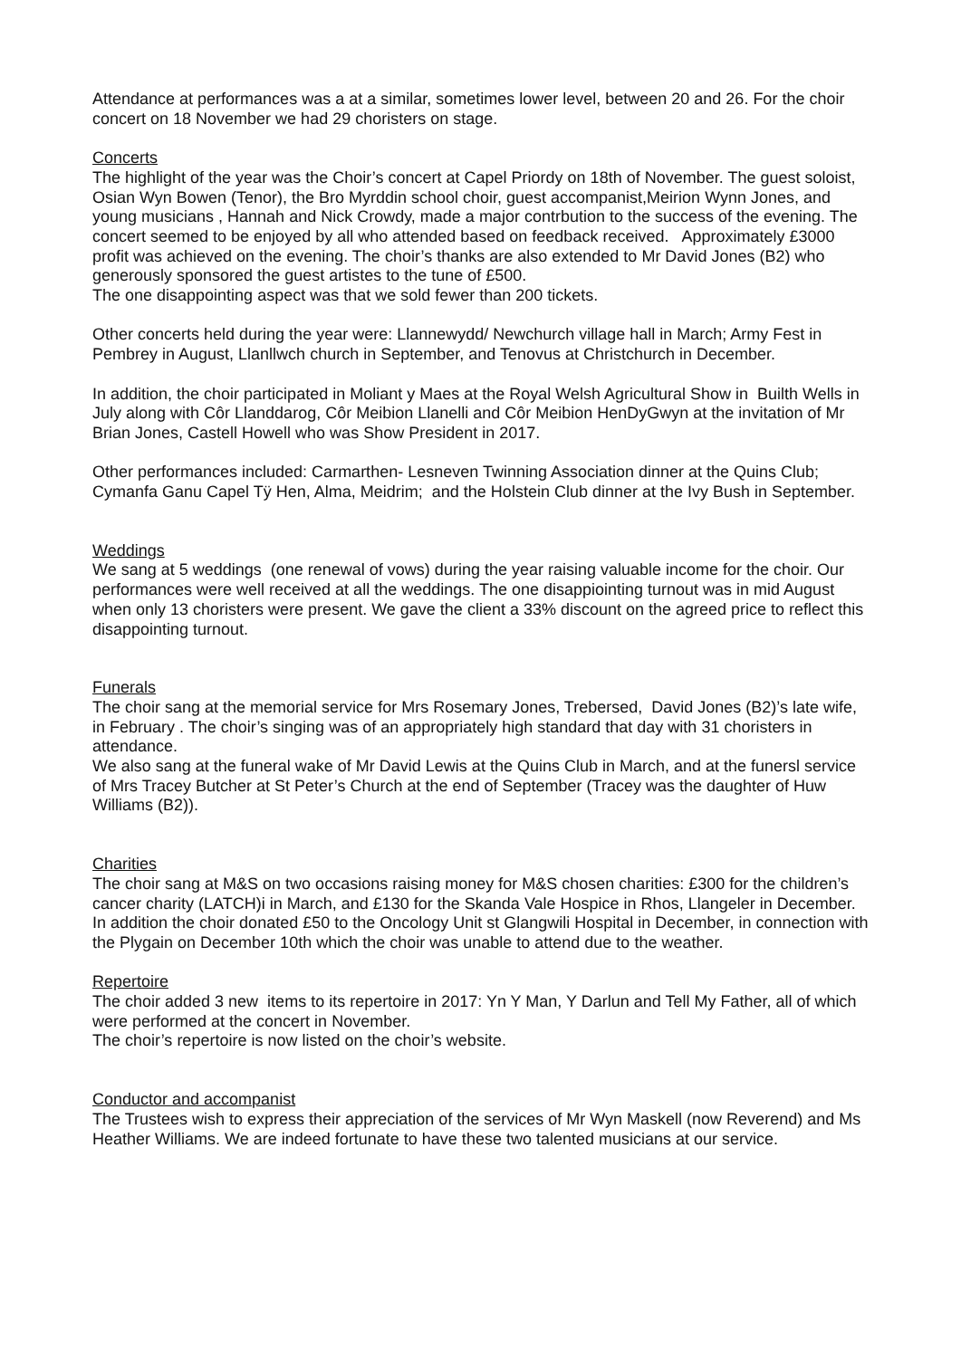Attendance at performances was a at a similar, sometimes lower level, between 20 and 26. For the choir concert on 18 November we had 29 choristers on stage.
Concerts
The highlight of the year was the Choir’s concert at Capel Priordy on 18th of November. The guest soloist, Osian Wyn Bowen (Tenor), the Bro Myrddin school choir, guest accompanist,Meirion Wynn Jones, and young musicians , Hannah and Nick Crowdy, made a major contrbution to the success of the evening. The concert seemed to be enjoyed by all who attended based on feedback received. Approximately £3000 profit was achieved on the evening. The choir’s thanks are also extended to Mr David Jones (B2) who generously sponsored the guest artistes to the tune of £500.
The one disappointing aspect was that we sold fewer than 200 tickets.
Other concerts held during the year were: Llannewydd/ Newchurch village hall in March; Army Fest in Pembrey in August, Llanllwch church in September, and Tenovus at Christchurch in December.
In addition, the choir participated in Moliant y Maes at the Royal Welsh Agricultural Show in Builth Wells in July along with Côr Llanddarog, Côr Meibion Llanelli and Côr Meibion HenDyGwyn at the invitation of Mr Brian Jones, Castell Howell who was Show President in 2017.
Other performances included: Carmarthen- Lesneven Twinning Association dinner at the Quins Club; Cymanfa Ganu Capel Tÿ Hen, Alma, Meidrim; and the Holstein Club dinner at the Ivy Bush in September.
Weddings
We sang at 5 weddings (one renewal of vows) during the year raising valuable income for the choir. Our performances were well received at all the weddings. The one disappiointing turnout was in mid August when only 13 choristers were present. We gave the client a 33% discount on the agreed price to reflect this disappointing turnout.
Funerals
The choir sang at the memorial service for Mrs Rosemary Jones, Trebersed, David Jones (B2)’s late wife, in February . The choir’s singing was of an appropriately high standard that day with 31 choristers in attendance.
We also sang at the funeral wake of Mr David Lewis at the Quins Club in March, and at the funersl service of Mrs Tracey Butcher at St Peter’s Church at the end of September (Tracey was the daughter of Huw Williams (B2)).
Charities
The choir sang at M&S on two occasions raising money for M&S chosen charities: £300 for the children’s cancer charity (LATCH)i in March, and £130 for the Skanda Vale Hospice in Rhos, Llangeler in December. In addition the choir donated £50 to the Oncology Unit st Glangwili Hospital in December, in connection with the Plygain on December 10th which the choir was unable to attend due to the weather.
Repertoire
The choir added 3 new items to its repertoire in 2017: Yn Y Man, Y Darlun and Tell My Father, all of which were performed at the concert in November.
The choir’s repertoire is now listed on the choir’s website.
Conductor and accompanist
The Trustees wish to express their appreciation of the services of Mr Wyn Maskell (now Reverend) and Ms Heather Williams. We are indeed fortunate to have these two talented musicians at our service.